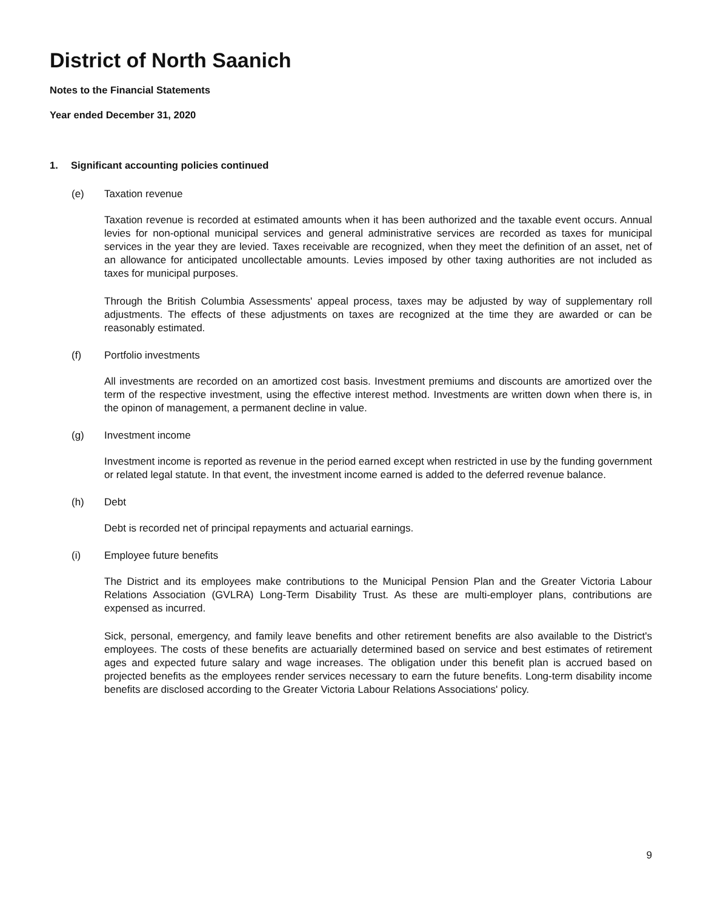District of North Saanich
Notes to the Financial Statements
Year ended December 31, 2020
1. Significant accounting policies continued
(e) Taxation revenue
Taxation revenue is recorded at estimated amounts when it has been authorized and the taxable event occurs. Annual levies for non-optional municipal services and general administrative services are recorded as taxes for municipal services in the year they are levied. Taxes receivable are recognized, when they meet the definition of an asset, net of an allowance for anticipated uncollectable amounts. Levies imposed by other taxing authorities are not included as taxes for municipal purposes.
Through the British Columbia Assessments' appeal process, taxes may be adjusted by way of supplementary roll adjustments. The effects of these adjustments on taxes are recognized at the time they are awarded or can be reasonably estimated.
(f) Portfolio investments
All investments are recorded on an amortized cost basis. Investment premiums and discounts are amortized over the term of the respective investment, using the effective interest method. Investments are written down when there is, in the opinon of management, a permanent decline in value.
(g) Investment income
Investment income is reported as revenue in the period earned except when restricted in use by the funding government or related legal statute. In that event, the investment income earned is added to the deferred revenue balance.
(h) Debt
Debt is recorded net of principal repayments and actuarial earnings.
(i) Employee future benefits
The District and its employees make contributions to the Municipal Pension Plan and the Greater Victoria Labour Relations Association (GVLRA) Long-Term Disability Trust. As these are multi-employer plans, contributions are expensed as incurred.
Sick, personal, emergency, and family leave benefits and other retirement benefits are also available to the District's employees. The costs of these benefits are actuarially determined based on service and best estimates of retirement ages and expected future salary and wage increases. The obligation under this benefit plan is accrued based on projected benefits as the employees render services necessary to earn the future benefits. Long-term disability income benefits are disclosed according to the Greater Victoria Labour Relations Associations' policy.
9